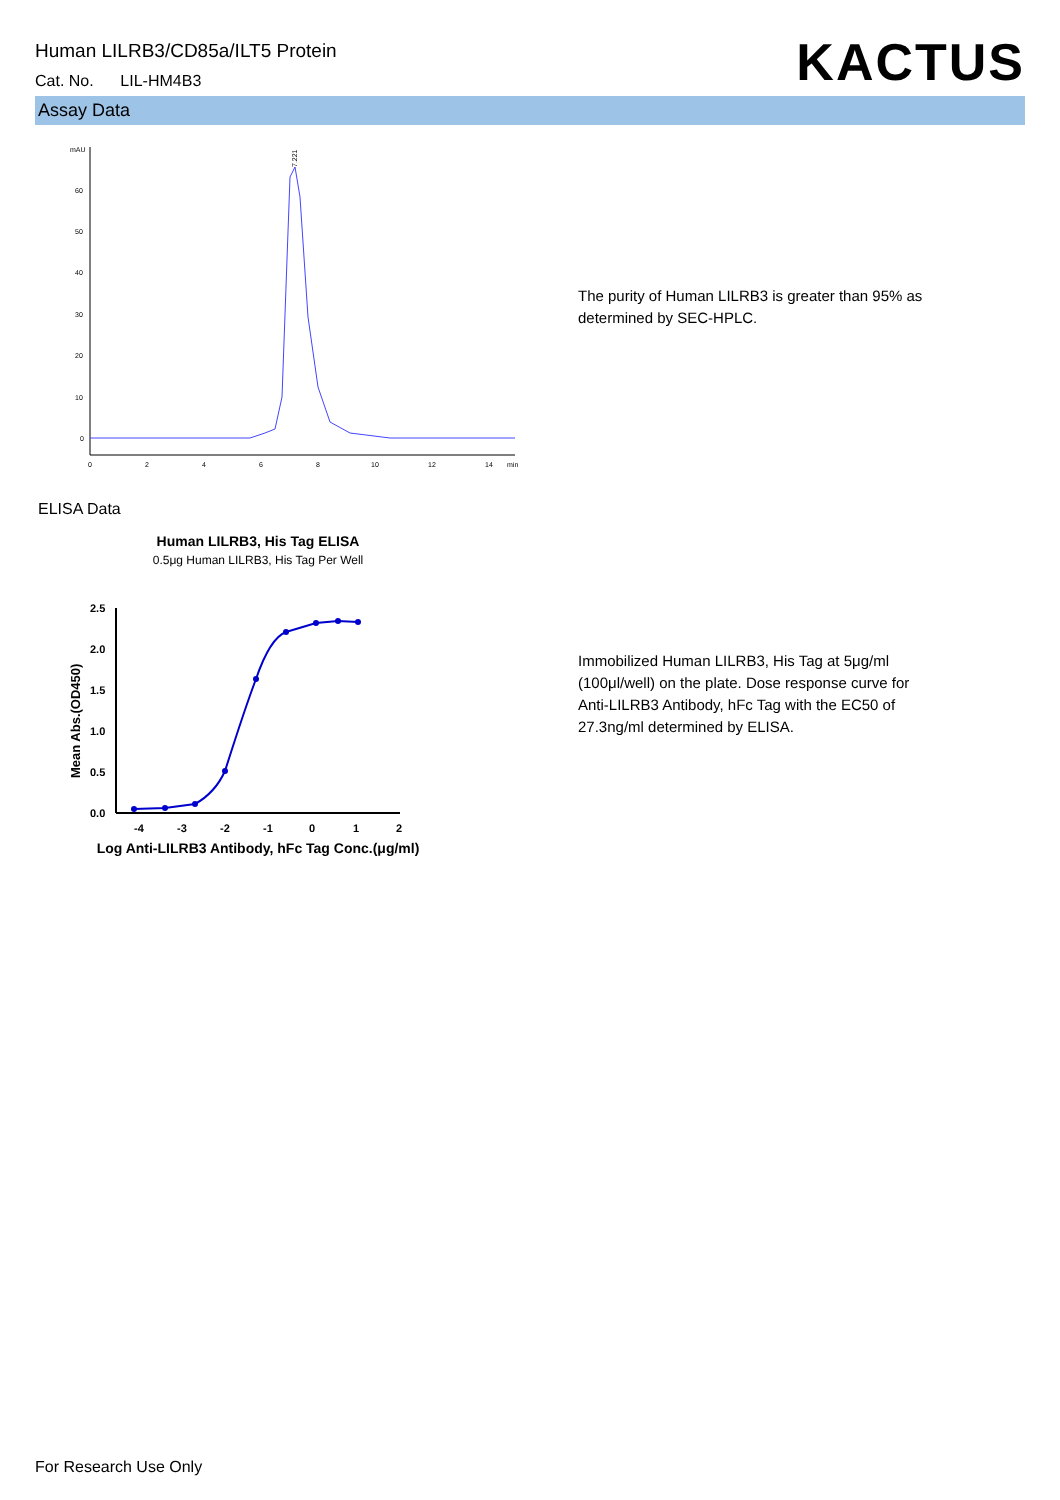Human LILRB3/CD85a/ILT5 Protein
Cat. No. LIL-HM4B3
KACTUS
Assay Data
mAU
60
50
40
30
20
10
0
0
2
4
6
8
10
12
14
min
7.221
The purity of Human LILRB3 is greater than 95% as determined by SEC-HPLC.
ELISA Data
Human LILRB3, His Tag ELISA
0.5μg Human LILRB3, His Tag Per Well
2.5
2.0
1.5
1.0
0.5
0.0
-4
-3
-2
-1
0
1
2
Mean Abs.(OD450)
Log Anti-LILRB3 Antibody, hFc Tag Conc.(μg/ml)
Immobilized Human LILRB3, His Tag at 5μg/ml (100μl/well) on the plate. Dose response curve for Anti-LILRB3 Antibody, hFc Tag with the EC50 of 27.3ng/ml determined by ELISA.
For Research Use Only